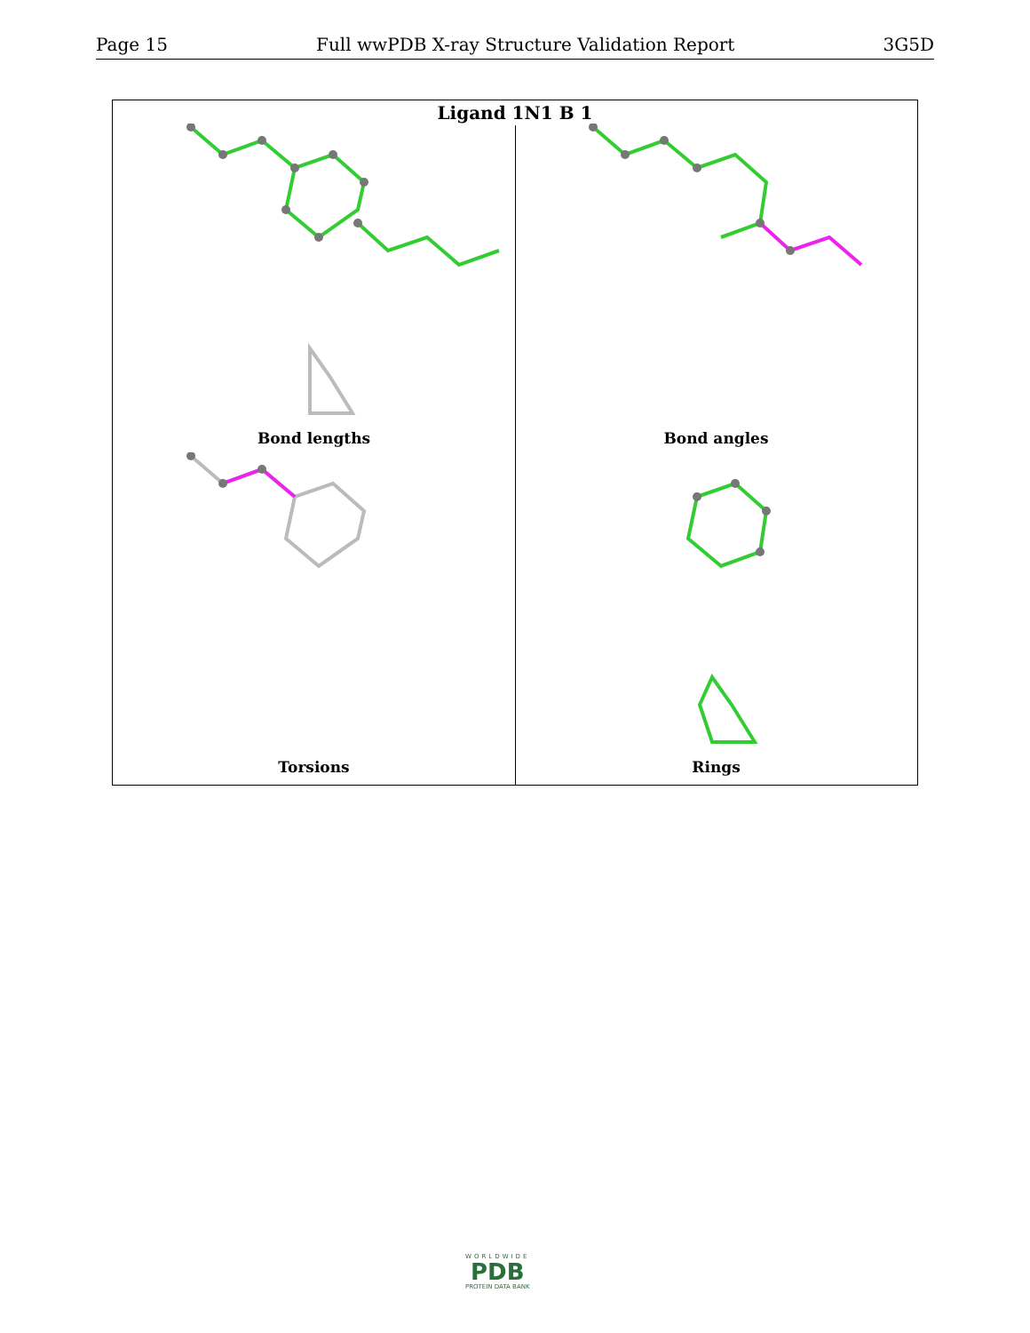Page 15 Full wwPDB X-ray Structure Validation Report 3G5D
Ligand 1N1 B 1
Bond lengths
Bond angles
Torsions
Rings
WORLDWIDE
PDB
PROTEIN DATA BANK